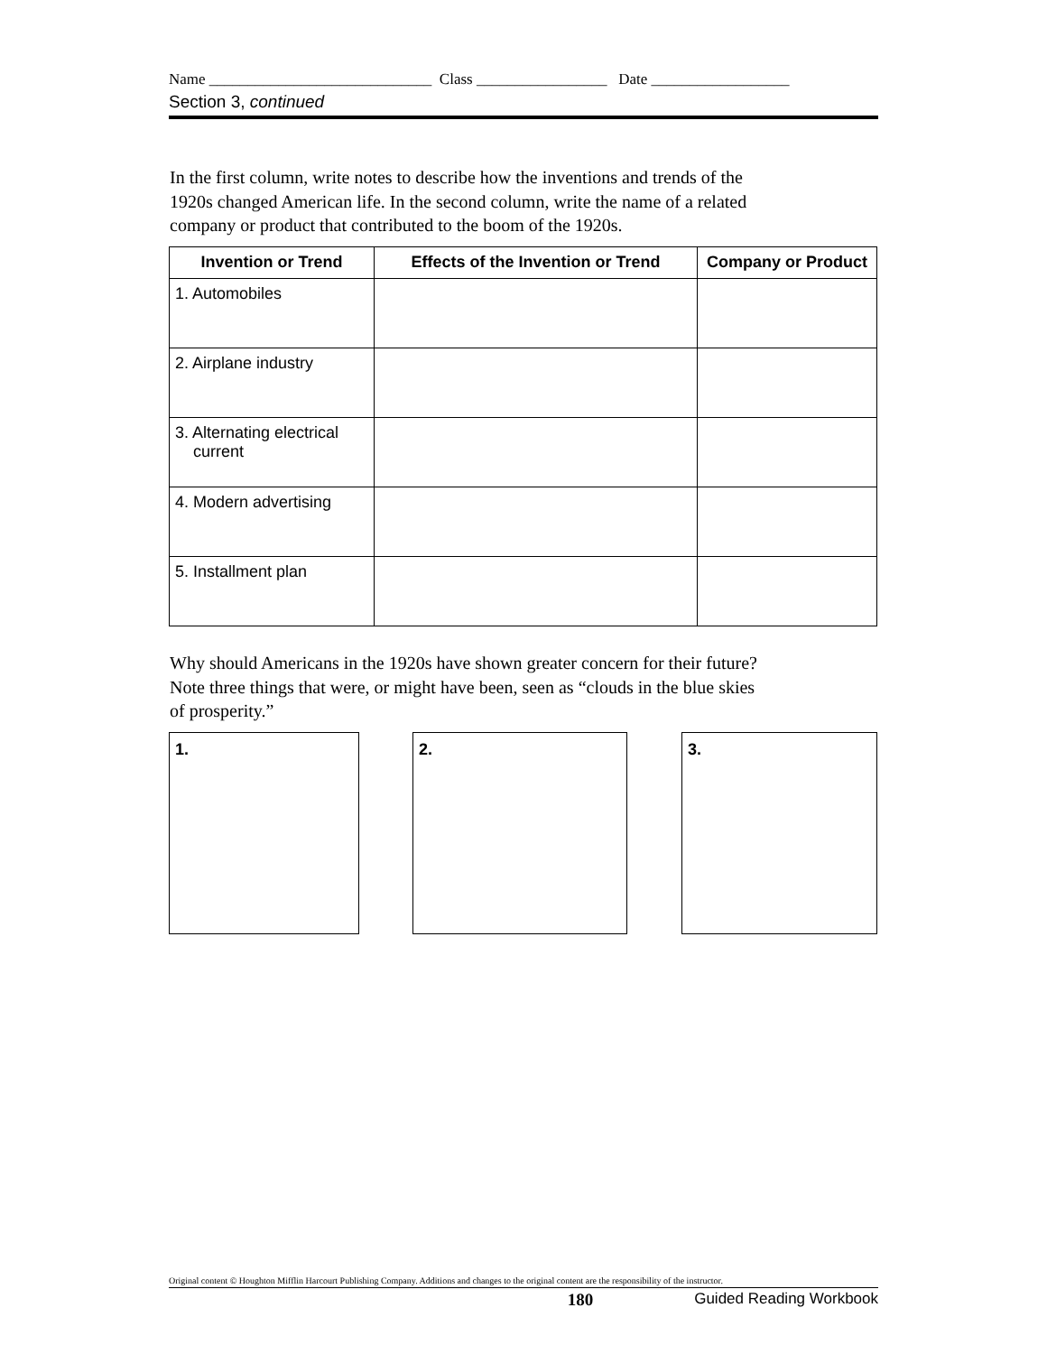Name _____________________________ Class _________________ Date __________________
Section 3, continued
In the first column, write notes to describe how the inventions and trends of the 1920s changed American life. In the second column, write the name of a related company or product that contributed to the boom of the 1920s.
| Invention or Trend | Effects of the Invention or Trend | Company or Product |
| --- | --- | --- |
| 1. Automobiles | | |
| 2. Airplane industry | | |
| 3. Alternating electrical current | | |
| 4. Modern advertising | | |
| 5. Installment plan | | |
Why should Americans in the 1920s have shown greater concern for their future? Note three things that were, or might have been, seen as “clouds in the blue skies of prosperity.”
1. 2. 3.
Original content © Houghton Mifflin Harcourt Publishing Company. Additions and changes to the original content are the responsibility of the instructor.
180 Guided Reading Workbook